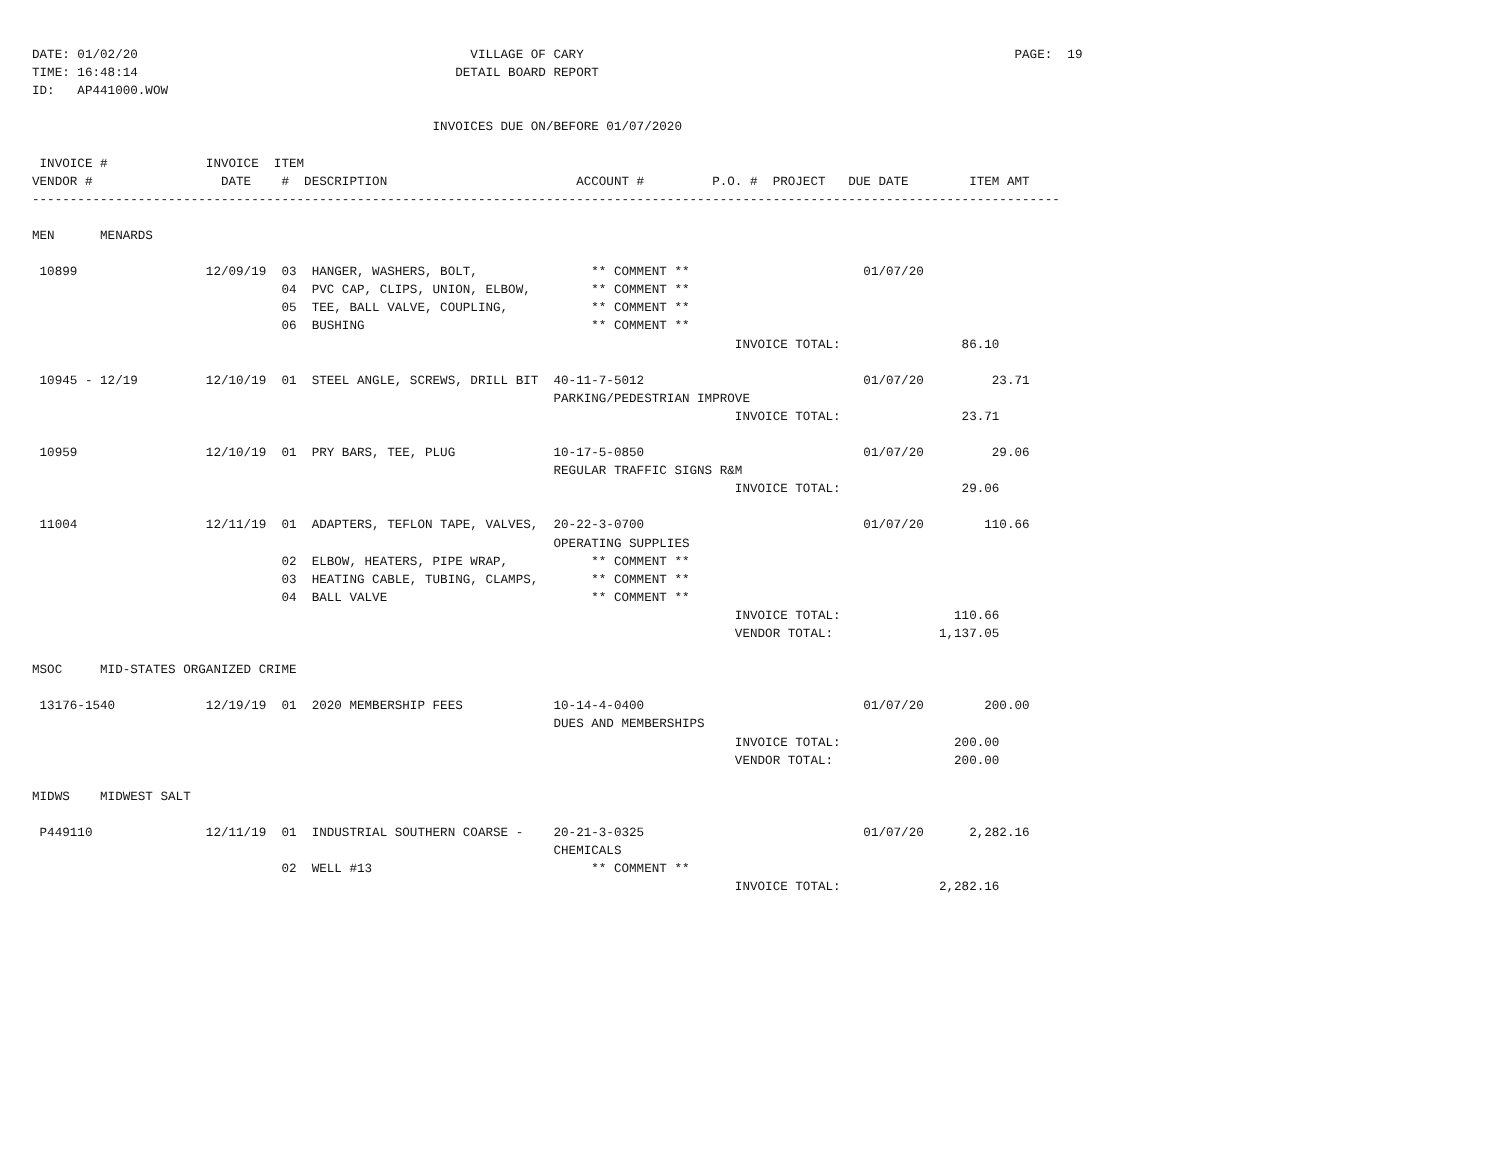DATE: 01/02/20                                            VILLAGE OF CARY                                                         PAGE:  19
TIME: 16:48:14                                          DETAIL BOARD REPORT
ID:   AP441000.WOW

                                                     INVOICES DUE ON/BEFORE 01/07/2020

 INVOICE #             INVOICE  ITEM
VENDOR #                 DATE    #  DESCRIPTION                         ACCOUNT #         P.O. #  PROJECT   DUE DATE        ITEM AMT
----------------------------------------------------------------------------------------------------------------------------------------

MEN      MENARDS

 10899                 12/09/19  03  HANGER, WASHERS, BOLT,               ** COMMENT **                       01/07/20
                                 04  PVC CAP, CLIPS, UNION, ELBOW,        ** COMMENT **
                                 05  TEE, BALL VALVE, COUPLING,           ** COMMENT **
                                 06  BUSHING                              ** COMMENT **
                                                                                             INVOICE TOTAL:                86.10

 10945 - 12/19         12/10/19  01  STEEL ANGLE, SCREWS, DRILL BIT  40-11-7-5012                             01/07/20         23.71
                                                                     PARKING/PEDESTRIAN IMPROVE
                                                                                             INVOICE TOTAL:                23.71

 10959                 12/10/19  01  PRY BARS, TEE, PLUG             10-17-5-0850                             01/07/20         29.06
                                                                     REGULAR TRAFFIC SIGNS R&M
                                                                                             INVOICE TOTAL:                29.06

 11004                 12/11/19  01  ADAPTERS, TEFLON TAPE, VALVES,  20-22-3-0700                             01/07/20        110.66
                                                                     OPERATING SUPPLIES
                                 02  ELBOW, HEATERS, PIPE WRAP,           ** COMMENT **
                                 03  HEATING CABLE, TUBING, CLAMPS,       ** COMMENT **
                                 04  BALL VALVE                           ** COMMENT **
                                                                                             INVOICE TOTAL:               110.66
                                                                                             VENDOR TOTAL:              1,137.05

MSOC     MID-STATES ORGANIZED CRIME

 13176-1540            12/19/19  01  2020 MEMBERSHIP FEES            10-14-4-0400                             01/07/20        200.00
                                                                     DUES AND MEMBERSHIPS
                                                                                             INVOICE TOTAL:               200.00
                                                                                             VENDOR TOTAL:                200.00

MIDWS    MIDWEST SALT

 P449110               12/11/19  01  INDUSTRIAL SOUTHERN COARSE -    20-21-3-0325                             01/07/20      2,282.16
                                                                     CHEMICALS
                                 02  WELL #13                             ** COMMENT **
                                                                                             INVOICE TOTAL:             2,282.16